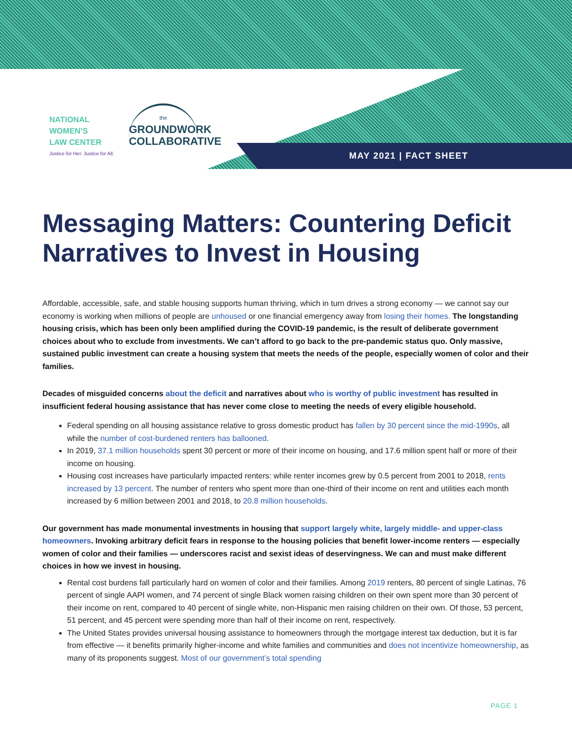NATIONAL
WOMEN’S
LAW CENTER
Justice for Her. Justice for All.
the
GROUNDWORK
COLLABORATIVE
MAY 2021 | FACT SHEET
Messaging Matters: Countering Deficit Narratives to Invest in Housing
Affordable, accessible, safe, and stable housing supports human thriving, which in turn drives a strong economy — we cannot say our economy is working when millions of people are unhoused or one financial emergency away from losing their homes. The longstanding housing crisis, which has been only been amplified during the COVID-19 pandemic, is the result of deliberate government choices about who to exclude from investments. We can’t afford to go back to the pre-pandemic status quo. Only massive, sustained public investment can create a housing system that meets the needs of the people, especially women of color and their families.
Decades of misguided concerns about the deficit and narratives about who is worthy of public investment has resulted in insufficient federal housing assistance that has never come close to meeting the needs of every eligible household.
Federal spending on all housing assistance relative to gross domestic product has fallen by 30 percent since the mid-1990s, all while the number of cost-burdened renters has ballooned.
In 2019, 37.1 million households spent 30 percent or more of their income on housing, and 17.6 million spent half or more of their income on housing.
Housing cost increases have particularly impacted renters: while renter incomes grew by 0.5 percent from 2001 to 2018, rents increased by 13 percent. The number of renters who spent more than one-third of their income on rent and utilities each month increased by 6 million between 2001 and 2018, to 20.8 million households.
Our government has made monumental investments in housing that support largely white, largely middle- and upper-class homeowners. Invoking arbitrary deficit fears in response to the housing policies that benefit lower-income renters — especially women of color and their families — underscores racist and sexist ideas of deservingness. We can and must make different choices in how we invest in housing.
Rental cost burdens fall particularly hard on women of color and their families. Among 2019 renters, 80 percent of single Latinas, 76 percent of single AAPI women, and 74 percent of single Black women raising children on their own spent more than 30 percent of their income on rent, compared to 40 percent of single white, non-Hispanic men raising children on their own. Of those, 53 percent, 51 percent, and 45 percent were spending more than half of their income on rent, respectively.
The United States provides universal housing assistance to homeowners through the mortgage interest tax deduction, but it is far from effective — it benefits primarily higher-income and white families and communities and does not incentivize homeownership, as many of its proponents suggest. Most of our government’s total spending
PAGE 1